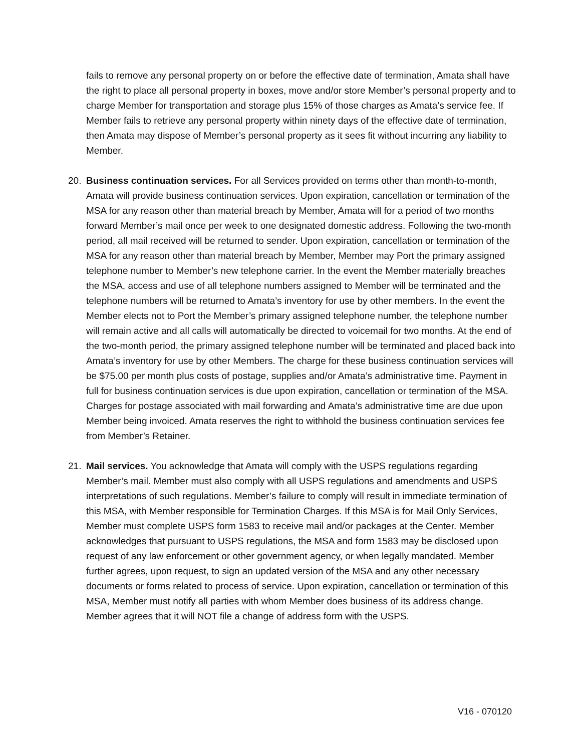fails to remove any personal property on or before the effective date of termination, Amata shall have the right to place all personal property in boxes, move and/or store Member’s personal property and to charge Member for transportation and storage plus 15% of those charges as Amata’s service fee. If Member fails to retrieve any personal property within ninety days of the effective date of termination, then Amata may dispose of Member’s personal property as it sees fit without incurring any liability to Member.
20. Business continuation services. For all Services provided on terms other than month-to-month, Amata will provide business continuation services. Upon expiration, cancellation or termination of the MSA for any reason other than material breach by Member, Amata will for a period of two months forward Member’s mail once per week to one designated domestic address. Following the two-month period, all mail received will be returned to sender. Upon expiration, cancellation or termination of the MSA for any reason other than material breach by Member, Member may Port the primary assigned telephone number to Member’s new telephone carrier. In the event the Member materially breaches the MSA, access and use of all telephone numbers assigned to Member will be terminated and the telephone numbers will be returned to Amata’s inventory for use by other members. In the event the Member elects not to Port the Member’s primary assigned telephone number, the telephone number will remain active and all calls will automatically be directed to voicemail for two months. At the end of the two-month period, the primary assigned telephone number will be terminated and placed back into Amata’s inventory for use by other Members. The charge for these business continuation services will be $75.00 per month plus costs of postage, supplies and/or Amata’s administrative time. Payment in full for business continuation services is due upon expiration, cancellation or termination of the MSA. Charges for postage associated with mail forwarding and Amata’s administrative time are due upon Member being invoiced. Amata reserves the right to withhold the business continuation services fee from Member’s Retainer.
21. Mail services. You acknowledge that Amata will comply with the USPS regulations regarding Member’s mail. Member must also comply with all USPS regulations and amendments and USPS interpretations of such regulations. Member’s failure to comply will result in immediate termination of this MSA, with Member responsible for Termination Charges. If this MSA is for Mail Only Services, Member must complete USPS form 1583 to receive mail and/or packages at the Center. Member acknowledges that pursuant to USPS regulations, the MSA and form 1583 may be disclosed upon request of any law enforcement or other government agency, or when legally mandated. Member further agrees, upon request, to sign an updated version of the MSA and any other necessary documents or forms related to process of service. Upon expiration, cancellation or termination of this MSA, Member must notify all parties with whom Member does business of its address change. Member agrees that it will NOT file a change of address form with the USPS.
V16 - 070120